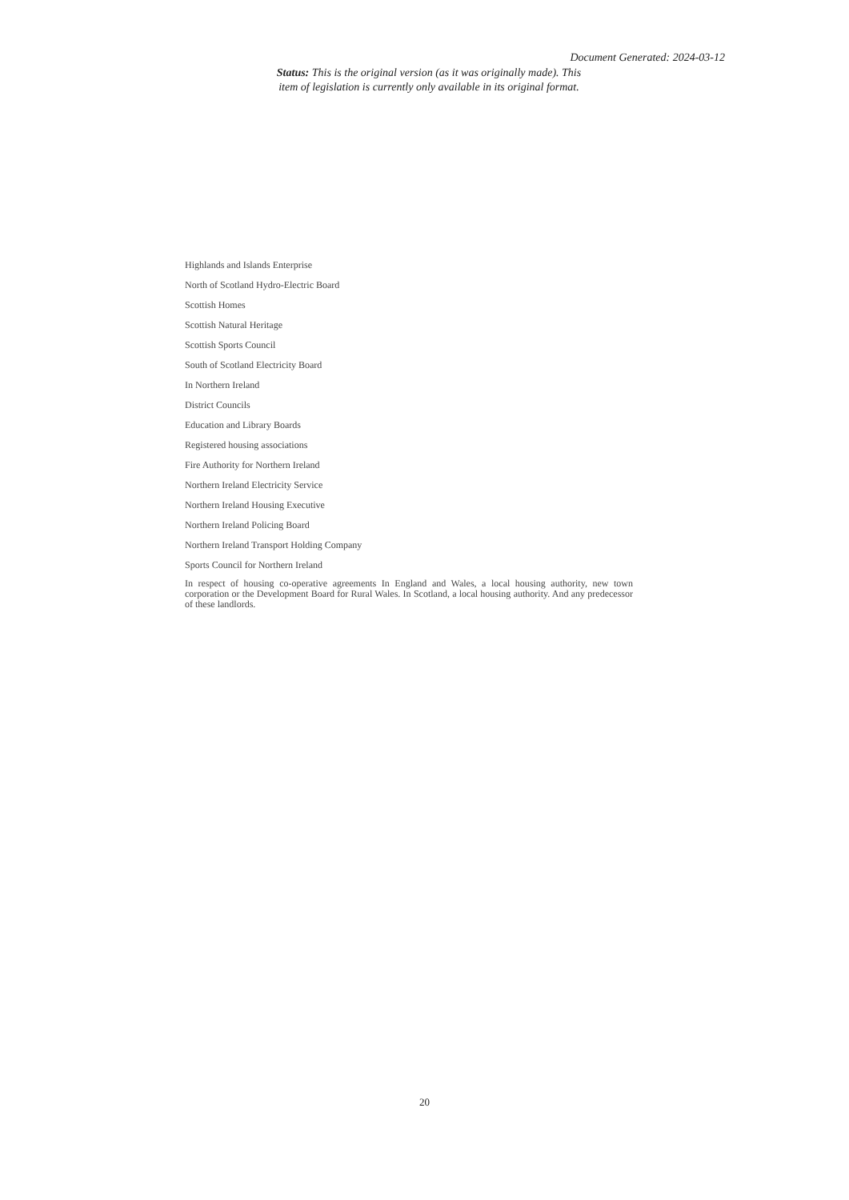Document Generated: 2024-03-12
Status: This is the original version (as it was originally made). This item of legislation is currently only available in its original format.
Highlands and Islands Enterprise
North of Scotland Hydro-Electric Board
Scottish Homes
Scottish Natural Heritage
Scottish Sports Council
South of Scotland Electricity Board
In Northern Ireland
District Councils
Education and Library Boards
Registered housing associations
Fire Authority for Northern Ireland
Northern Ireland Electricity Service
Northern Ireland Housing Executive
Northern Ireland Policing Board
Northern Ireland Transport Holding Company
Sports Council for Northern Ireland
In respect of housing co-operative agreements In England and Wales, a local housing authority, new town corporation or the Development Board for Rural Wales. In Scotland, a local housing authority. And any predecessor of these landlords.
20